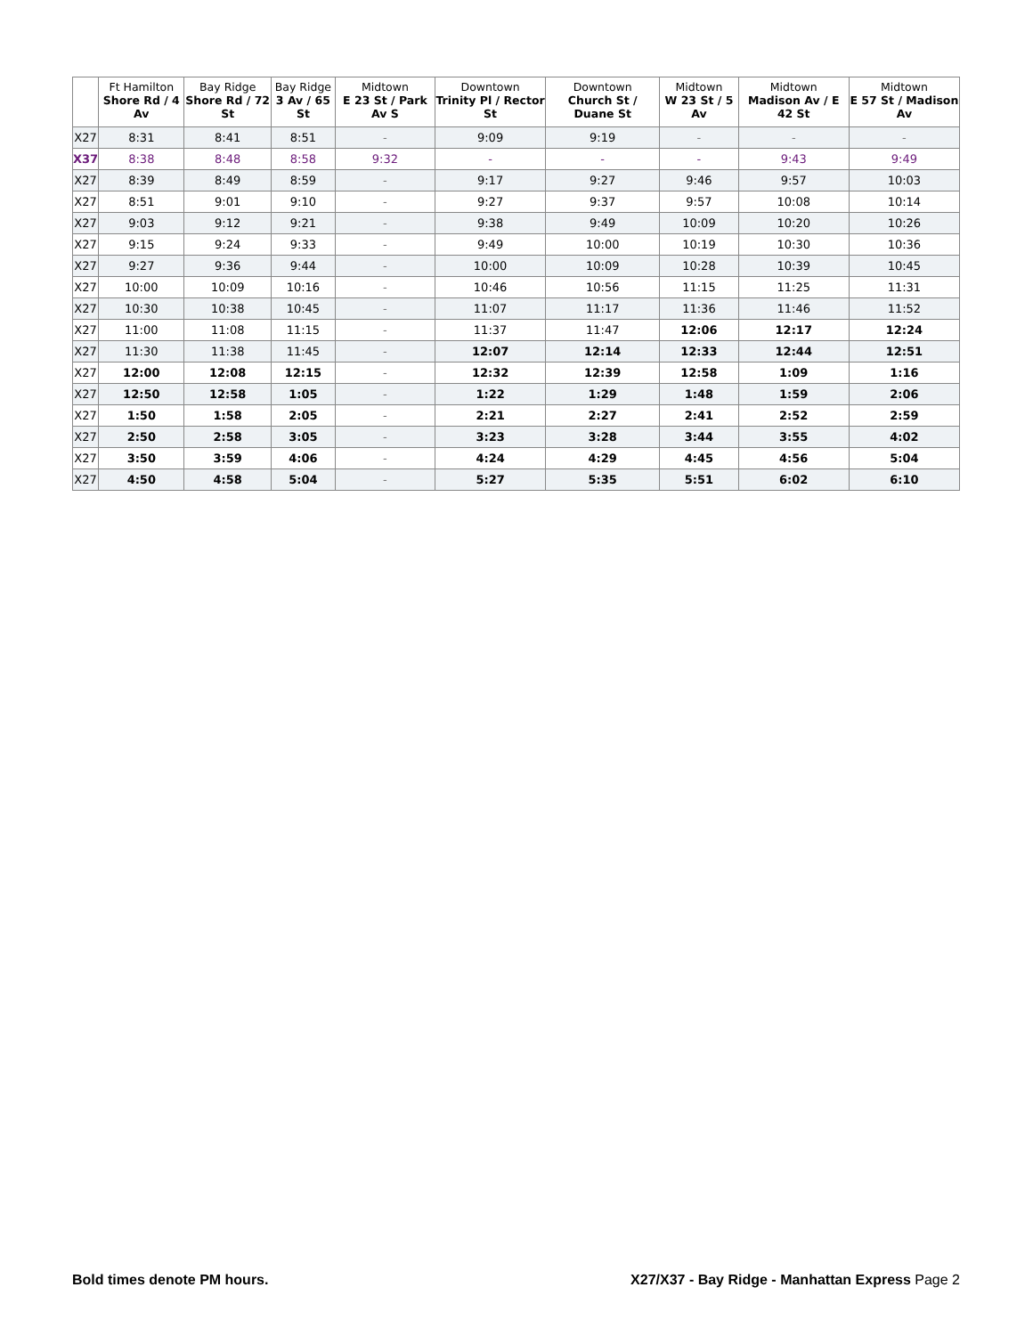| | Ft Hamilton Shore Rd / 4 Av | Bay Ridge Shore Rd / 72 St | Bay Ridge 3 Av / 65 St | Midtown E 23 St / Park Av S | Downtown Trinity Pl / Rector St | Downtown Church St / Duane St | Midtown W 23 St / 5 Av | Midtown Madison Av / E 42 St | Midtown E 57 St / Madison Av |
| --- | --- | --- | --- | --- | --- | --- | --- | --- | --- |
| X27 | 8:31 | 8:41 | 8:51 | - | 9:09 | 9:19 | - | - | - |
| X37 | 8:38 | 8:48 | 8:58 | 9:32 | - | - | - | 9:43 | 9:49 |
| X27 | 8:39 | 8:49 | 8:59 | - | 9:17 | 9:27 | 9:46 | 9:57 | 10:03 |
| X27 | 8:51 | 9:01 | 9:10 | - | 9:27 | 9:37 | 9:57 | 10:08 | 10:14 |
| X27 | 9:03 | 9:12 | 9:21 | - | 9:38 | 9:49 | 10:09 | 10:20 | 10:26 |
| X27 | 9:15 | 9:24 | 9:33 | - | 9:49 | 10:00 | 10:19 | 10:30 | 10:36 |
| X27 | 9:27 | 9:36 | 9:44 | - | 10:00 | 10:09 | 10:28 | 10:39 | 10:45 |
| X27 | 10:00 | 10:09 | 10:16 | - | 10:46 | 10:56 | 11:15 | 11:25 | 11:31 |
| X27 | 10:30 | 10:38 | 10:45 | - | 11:07 | 11:17 | 11:36 | 11:46 | 11:52 |
| X27 | 11:00 | 11:08 | 11:15 | - | 11:37 | 11:47 | 12:06 | 12:17 | 12:24 |
| X27 | 11:30 | 11:38 | 11:45 | - | 12:07 | 12:14 | 12:33 | 12:44 | 12:51 |
| X27 | 12:00 | 12:08 | 12:15 | - | 12:32 | 12:39 | 12:58 | 1:09 | 1:16 |
| X27 | 12:50 | 12:58 | 1:05 | - | 1:22 | 1:29 | 1:48 | 1:59 | 2:06 |
| X27 | 1:50 | 1:58 | 2:05 | - | 2:21 | 2:27 | 2:41 | 2:52 | 2:59 |
| X27 | 2:50 | 2:58 | 3:05 | - | 3:23 | 3:28 | 3:44 | 3:55 | 4:02 |
| X27 | 3:50 | 3:59 | 4:06 | - | 4:24 | 4:29 | 4:45 | 4:56 | 5:04 |
| X27 | 4:50 | 4:58 | 5:04 | - | 5:27 | 5:35 | 5:51 | 6:02 | 6:10 |
Bold times denote PM hours. X27/X37 - Bay Ridge - Manhattan Express Page 2